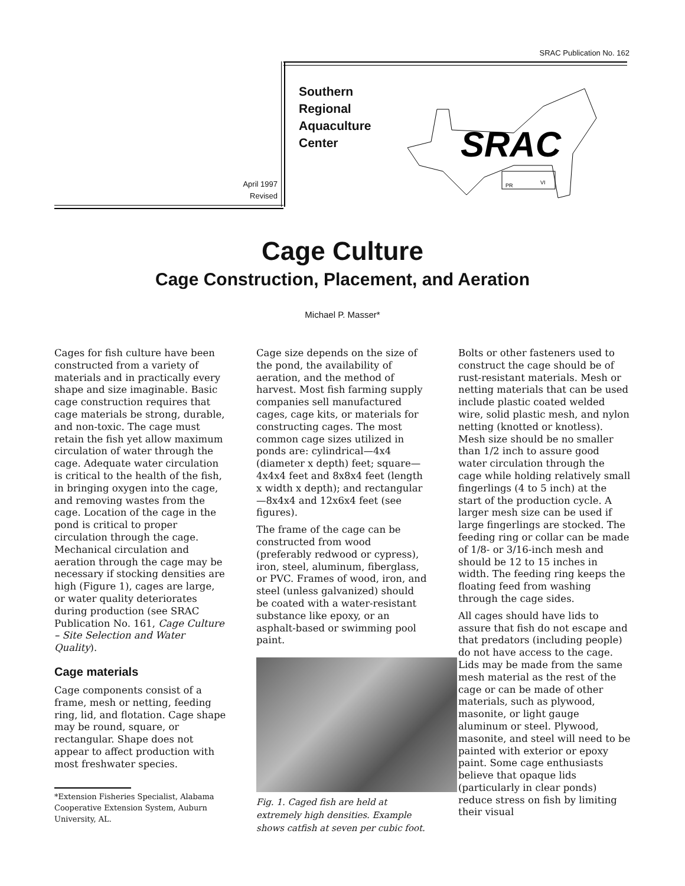SRAC Publication No. 162
April 1997
Revised
Southern
Regional
Aquaculture
Center
SRAC
PR
VI
Cage Culture
Cage Construction, Placement, and Aeration
Michael P. Masser*
Cages for fish culture have been constructed from a variety of materials and in practically every shape and size imaginable. Basic cage construction requires that cage materials be strong, durable, and non-toxic. The cage must retain the fish yet allow maximum circulation of water through the cage. Adequate water circulation is critical to the health of the fish, in bringing oxygen into the cage, and removing wastes from the cage. Location of the cage in the pond is critical to proper circulation through the cage. Mechanical circulation and aeration through the cage may be necessary if stocking densities are high (Figure 1), cages are large, or water quality deteriorates during production (see SRAC Publication No. 161, Cage Culture – Site Selection and Water Quality).
Cage materials
Cage components consist of a frame, mesh or netting, feeding ring, lid, and flotation. Cage shape may be round, square, or rectangular. Shape does not appear to affect production with most freshwater species.
*Extension Fisheries Specialist, Alabama Cooperative Extension System, Auburn University, AL.
Cage size depends on the size of the pond, the availability of aeration, and the method of harvest. Most fish farming supply companies sell manufactured cages, cage kits, or materials for constructing cages. The most common cage sizes utilized in ponds are: cylindrical—4x4 (diameter x depth) feet; square—4x4x4 feet and 8x8x4 feet (length x width x depth); and rectangular—8x4x4 and 12x6x4 feet (see figures).
The frame of the cage can be constructed from wood (preferably redwood or cypress), iron, steel, aluminum, fiberglass, or PVC. Frames of wood, iron, and steel (unless galvanized) should be coated with a water-resistant substance like epoxy, or an asphalt-based or swimming pool paint.
Fig. 1. Caged fish are held at extremely high densities. Example shows catfish at seven per cubic foot.
Bolts or other fasteners used to construct the cage should be of rust-resistant materials. Mesh or netting materials that can be used include plastic coated welded wire, solid plastic mesh, and nylon netting (knotted or knotless). Mesh size should be no smaller than 1/2 inch to assure good water circulation through the cage while holding relatively small fingerlings (4 to 5 inch) at the start of the production cycle. A larger mesh size can be used if large fingerlings are stocked. The feeding ring or collar can be made of 1/8- or 3/16-inch mesh and should be 12 to 15 inches in width. The feeding ring keeps the floating feed from washing through the cage sides.
All cages should have lids to assure that fish do not escape and that predators (including people) do not have access to the cage. Lids may be made from the same mesh material as the rest of the cage or can be made of other materials, such as plywood, masonite, or light gauge aluminum or steel. Plywood, masonite, and steel will need to be painted with exterior or epoxy paint. Some cage enthusiasts believe that opaque lids (particularly in clear ponds) reduce stress on fish by limiting their visual